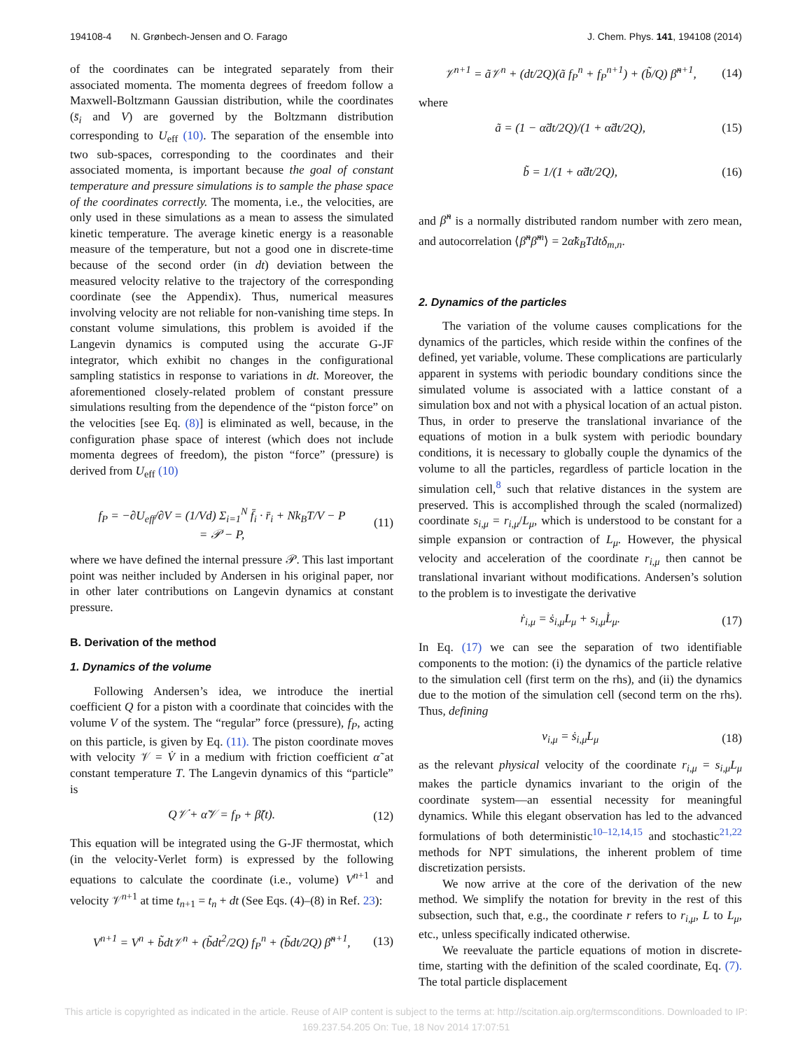194108-4 N. Grønbech-Jensen and O. Farago J. Chem. Phys. 141, 194108 (2014)
of the coordinates can be integrated separately from their associated momenta. The momenta degrees of freedom follow a Maxwell-Boltzmann Gaussian distribution, while the coordinates (s̄<sub>i</sub> and V) are governed by the Boltzmann distribution corresponding to U<sub>eff</sub> (10). The separation of the ensemble into two sub-spaces, corresponding to the coordinates and their associated momenta, is important because the goal of constant temperature and pressure simulations is to sample the phase space of the coordinates correctly. The momenta, i.e., the velocities, are only used in these simulations as a mean to assess the simulated kinetic temperature. The average kinetic energy is a reasonable measure of the temperature, but not a good one in discrete-time because of the second order (in dt) deviation between the measured velocity relative to the trajectory of the corresponding coordinate (see the Appendix). Thus, numerical measures involving velocity are not reliable for non-vanishing time steps. In constant volume simulations, this problem is avoided if the Langevin dynamics is computed using the accurate G-JF integrator, which exhibit no changes in the configurational sampling statistics in response to variations in dt. Moreover, the aforementioned closely-related problem of constant pressure simulations resulting from the dependence of the “piston force” on the velocities [see Eq. (8)] is eliminated as well, because, in the configuration phase space of interest (which does not include momenta degrees of freedom), the piston “force” (pressure) is derived from U<sub>eff</sub> (10)
f<sub>P</sub> = −∂U<sub>eff</sub>/∂V = (1/Vd) Σ<sub>i=1</sub><sup>N</sup> f̄<sub>i</sub> · r̄<sub>i</sub> + Nk<sub>B</sub>T/V − P
= 𝒫 − P, (11)
where we have defined the internal pressure 𝒫. This last important point was neither included by Andersen in his original paper, nor in other later contributions on Langevin dynamics at constant pressure.
B. Derivation of the method
1. Dynamics of the volume
Following Andersen’s idea, we introduce the inertial coefficient Q for a piston with a coordinate that coincides with the volume V of the system. The “regular” force (pressure), f<sub>P</sub>, acting on this particle, is given by Eq. (11). The piston coordinate moves with velocity 𝒱 = V̇ in a medium with friction coefficient α̃ at constant temperature T. The Langevin dynamics of this “particle” is
Q𝒱̇ + α̃𝒱 = f<sub>P</sub> + β̃(t). (12)
This equation will be integrated using the G-JF thermostat, which (in the velocity-Verlet form) is expressed by the following equations to calculate the coordinate (i.e., volume) V<sup>n+1</sup> and velocity 𝒱<sup>n+1</sup> at time t<sub>n+1</sub> = t<sub>n</sub> + dt (See Eqs. (4)–(8) in Ref. 23):
V<sup>n+1</sup> = V<sup>n</sup> + b̃dt𝒱<sup>n</sup> + (b̃dt<sup>2</sup>/2Q) f<sub>P</sub><sup>n</sup> + (b̃dt/2Q) β̃<sup>n+1</sup>, (13)
𝒱<sup>n+1</sup> = ã𝒱<sup>n</sup> + (dt/2Q)(ã f<sub>P</sub><sup>n</sup> + f<sub>P</sub><sup>n+1</sup>) + (b̃/Q) β̃<sup>n+1</sup>, (14)
where
ã = (1 − α̃dt/2Q)/(1 + α̃dt/2Q), (15)
b̃ = 1/(1 + α̃dt/2Q), (16)
and β̃<sup>n</sup> is a normally distributed random number with zero mean, and autocorrelation ⟨β̃<sup>n</sup>β̃<sup>m</sup>⟩ = 2α̃k<sub>B</sub>Tdtδ<sub>m,n</sub>.
2. Dynamics of the particles
The variation of the volume causes complications for the dynamics of the particles, which reside within the confines of the defined, yet variable, volume. These complications are particularly apparent in systems with periodic boundary conditions since the simulated volume is associated with a lattice constant of a simulation box and not with a physical location of an actual piston. Thus, in order to preserve the translational invariance of the equations of motion in a bulk system with periodic boundary conditions, it is necessary to globally couple the dynamics of the volume to all the particles, regardless of particle location in the simulation cell,<sup>8</sup> such that relative distances in the system are preserved. This is accomplished through the scaled (normalized) coordinate s<sub>i,μ</sub> = r<sub>i,μ</sub>/L<sub>μ</sub>, which is understood to be constant for a simple expansion or contraction of L<sub>μ</sub>. However, the physical velocity and acceleration of the coordinate r<sub>i,μ</sub> then cannot be translational invariant without modifications. Andersen’s solution to the problem is to investigate the derivative
ṙ<sub>i,μ</sub> = ṡ<sub>i,μ</sub>L<sub>μ</sub> + s<sub>i,μ</sub>L̇<sub>μ</sub>. (17)
In Eq. (17) we can see the separation of two identifiable components to the motion: (i) the dynamics of the particle relative to the simulation cell (first term on the rhs), and (ii) the dynamics due to the motion of the simulation cell (second term on the rhs). Thus, defining
v<sub>i,μ</sub> = ṡ<sub>i,μ</sub>L<sub>μ</sub> (18)
as the relevant physical velocity of the coordinate r<sub>i,μ</sub> = s<sub>i,μ</sub>L<sub>μ</sub> makes the particle dynamics invariant to the origin of the coordinate system—an essential necessity for meaningful dynamics. While this elegant observation has led to the advanced formulations of both deterministic<sup>10–12,14,15</sup> and stochastic<sup>21,22</sup> methods for NPT simulations, the inherent problem of time discretization persists.
We now arrive at the core of the derivation of the new method. We simplify the notation for brevity in the rest of this subsection, such that, e.g., the coordinate r refers to r<sub>i,μ</sub>, L to L<sub>μ</sub>, etc., unless specifically indicated otherwise.
We reevaluate the particle equations of motion in discrete-time, starting with the definition of the scaled coordinate, Eq. (7). The total particle displacement
This article is copyrighted as indicated in the article. Reuse of AIP content is subject to the terms at: http://scitation.aip.org/termsconditions. Downloaded to IP:
169.237.54.205 On: Tue, 18 Nov 2014 17:07:51